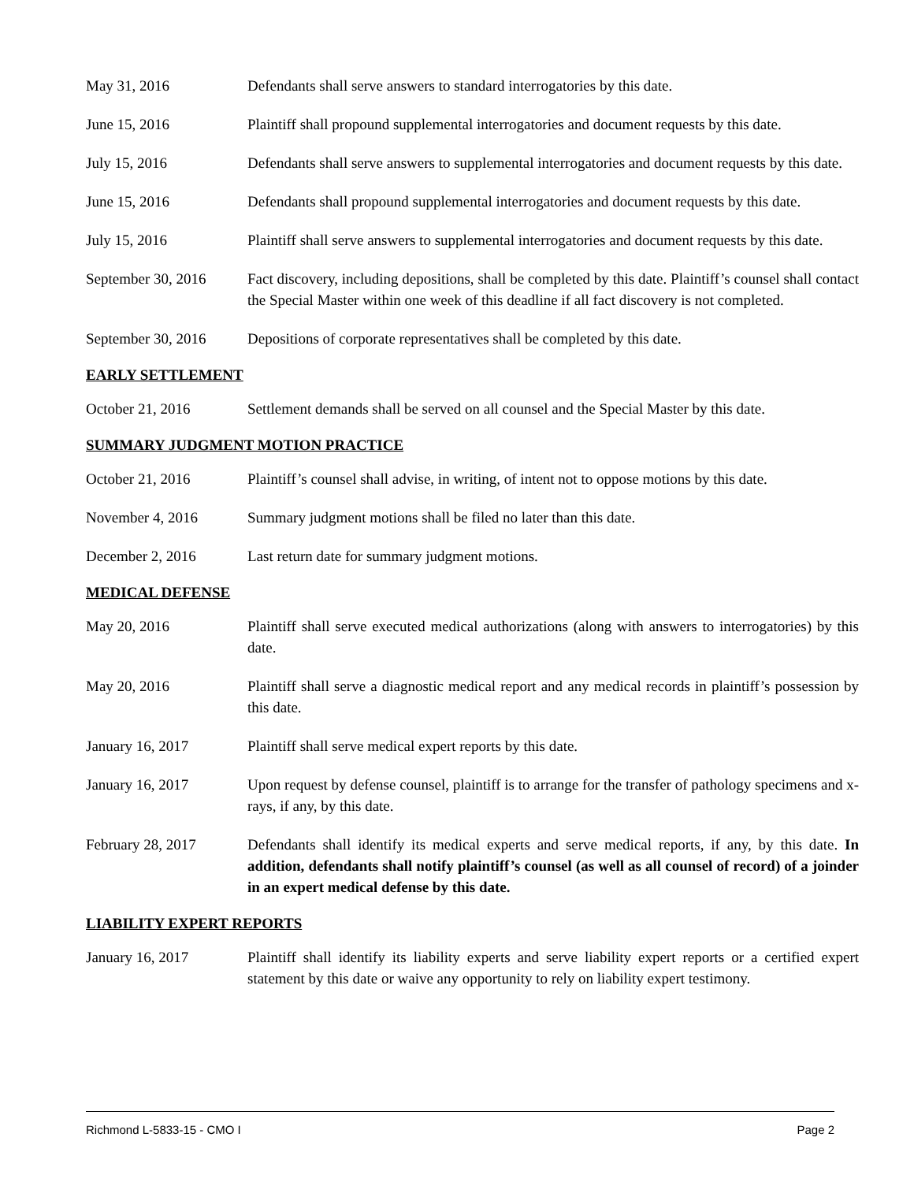May 31, 2016 Defendants shall serve answers to standard interrogatories by this date.
June 15, 2016 Plaintiff shall propound supplemental interrogatories and document requests by this date.
July 15, 2016 Defendants shall serve answers to supplemental interrogatories and document requests by this date.
June 15, 2016 Defendants shall propound supplemental interrogatories and document requests by this date.
July 15, 2016 Plaintiff shall serve answers to supplemental interrogatories and document requests by this date.
September 30, 2016
Fact discovery, including depositions, shall be completed by this date. Plaintiff’s counsel shall contact the Special Master within one week of this deadline if all fact discovery is not completed.
September 30, 2016
Depositions of corporate representatives shall be completed by this date.
EARLY SETTLEMENT
October 21, 2016 Settlement demands shall be served on all counsel and the Special Master by this date.
SUMMARY JUDGMENT MOTION PRACTICE
October 21, 2016 Plaintiff’s counsel shall advise, in writing, of intent not to oppose motions by this date.
November 4, 2016 Summary judgment motions shall be filed no later than this date.
December 2, 2016 Last return date for summary judgment motions.
MEDICAL DEFENSE
May 20, 2016 Plaintiff shall serve executed medical authorizations (along with answers to interrogatories) by this date.
May 20, 2016 Plaintiff shall serve a diagnostic medical report and any medical records in plaintiff’s possession by this date.
January 16, 2017 Plaintiff shall serve medical expert reports by this date.
January 16, 2017 Upon request by defense counsel, plaintiff is to arrange for the transfer of pathology specimens and x-rays, if any, by this date.
February 28, 2017 Defendants shall identify its medical experts and serve medical reports, if any, by this date. In addition, defendants shall notify plaintiff’s counsel (as well as all counsel of record) of a joinder in an expert medical defense by this date.
LIABILITY EXPERT REPORTS
January 16, 2017 Plaintiff shall identify its liability experts and serve liability expert reports or a certified expert statement by this date or waive any opportunity to rely on liability expert testimony.
Richmond L-5833-15 - CMO I Page 2